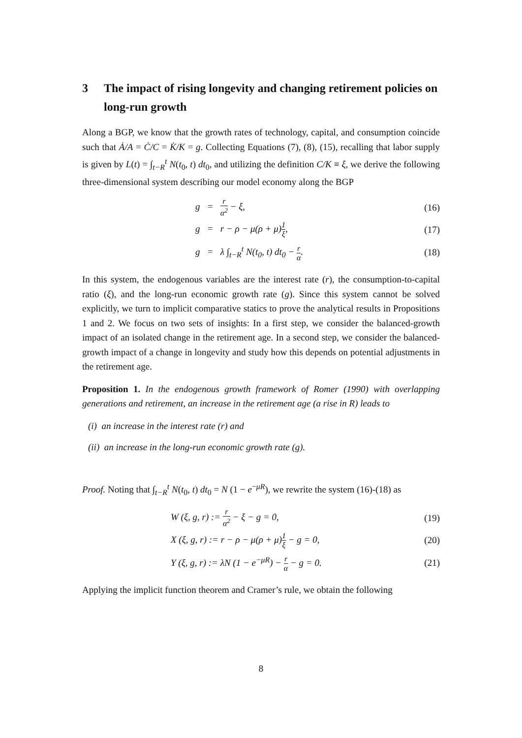3 The impact of rising longevity and changing retirement policies on long-run growth
Along a BGP, we know that the growth rates of technology, capital, and consumption coincide such that Ȧ/A = Ċ/C = K̇/K = g. Collecting Equations (7), (8), (15), recalling that labor supply is given by L(t) = ∫<sub>t−R</sub><sup>t</sup> N(t<sub>0</sub>, t) dt<sub>0</sub>, and utilizing the definition C/K ≡ ξ, we derive the following three-dimensional system describing our model economy along the BGP
g = r α<sup>2</sup> − ξ, (16)
g = r − ρ − μ(ρ + μ)1 ξ, (17)
g = λ ∫<sub>t−R</sub><sup>t</sup> N(t<sub>0</sub>, t) dt<sub>0</sub> − r α.
(18)
In this system, the endogenous variables are the interest rate (r), the consumption-to-capital ratio (ξ), and the long-run economic growth rate (g). Since this system cannot be solved explicitly, we turn to implicit comparative statics to prove the analytical results in Propositions 1 and 2. We focus on two sets of insights: In a first step, we consider the balanced-growth impact of an isolated change in the retirement age. In a second step, we consider the balanced-growth impact of a change in longevity and study how this depends on potential adjustments in the retirement age.
Proposition 1. In the endogenous growth framework of Romer (1990) with overlapping generations and retirement, an increase in the retirement age (a rise in R) leads to
(i) an increase in the interest rate (r) and
(ii) an increase in the long-run economic growth rate (g).
Proof. Noting that ∫<sub>t−R</sub><sup>t</sup> N(t<sub>0</sub>, t) dt<sub>0</sub> = N (1 − e<sup>−μR</sup>), we rewrite the system (16)-(18) as
W (ξ, g, r) := r α<sup>2</sup> − ξ − g = 0,
(19)
X (ξ, g, r) := r − ρ − μ(ρ + μ)1 ξ − g = 0,
(20)
Y (ξ, g, r) := λN (1 − e<sup>−μR</sup>) − r α − g = 0.
(21)
Applying the implicit function theorem and Cramer’s rule, we obtain the following
8